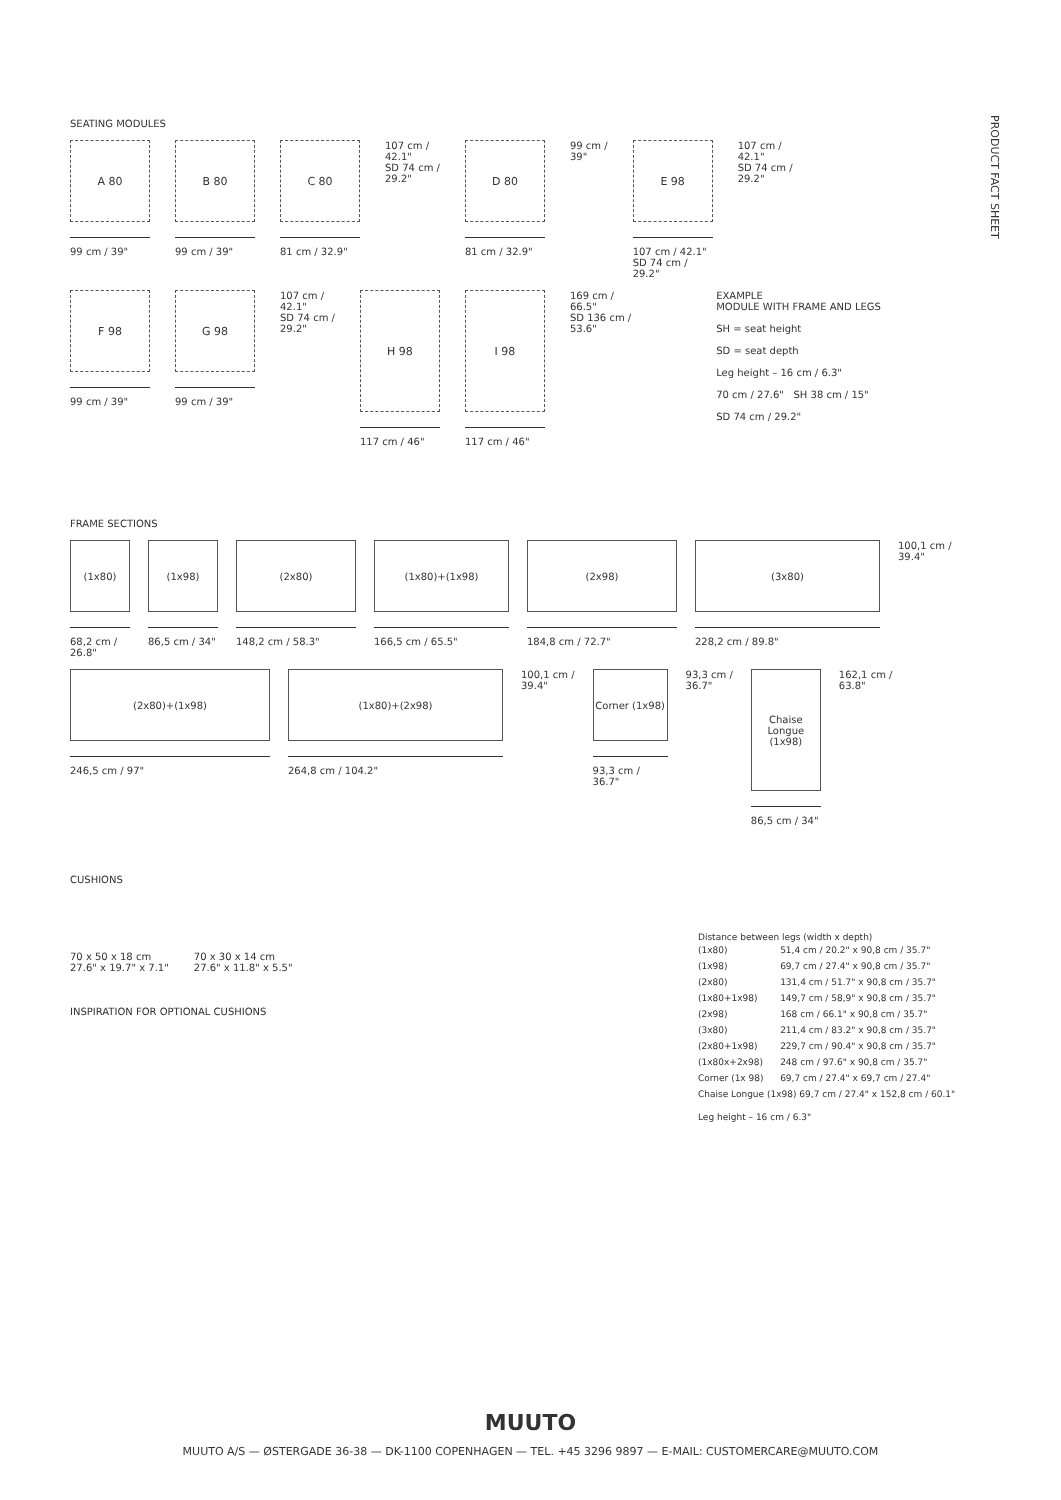PRODUCT FACT SHEET
SEATING MODULES
A 80
99 cm / 39"
B 80
99 cm / 39"
C 80
81 cm / 32.9"
107 cm /
42.1"
SD 74 cm /
29.2"
D 80
81 cm / 32.9"
99 cm /
39"
E 98
107 cm / 42.1"
SD 74 cm / 29.2"
107 cm /
42.1"
SD 74 cm /
29.2"
F 98
99 cm / 39"
G 98
99 cm / 39"
107 cm /
42.1"
SD 74 cm /
29.2"
H 98
117 cm / 46"
I 98
117 cm / 46"
169 cm /
66.5"
SD 136 cm /
53.6"
EXAMPLE
MODULE WITH FRAME AND LEGS
SH = seat height
SD = seat depth
Leg height – 16 cm / 6.3"
70 cm / 27.6" SH 38 cm / 15"
SD 74 cm / 29.2"
FRAME SECTIONS
(1x80)
68,2 cm / 26.8"
(1x98)
86,5 cm / 34"
(2x80)
148,2 cm / 58.3"
(1x80)+(1x98)
166,5 cm / 65.5"
(2x98)
184,8 cm / 72.7"
(3x80)
228,2 cm / 89.8"
100,1 cm /
39.4"
(2x80)+(1x98)
246,5 cm / 97"
(1x80)+(2x98)
264,8 cm / 104.2"
100,1 cm /
39.4"
Corner (1x98)
93,3 cm / 36.7"
93,3 cm /
36.7"
Chaise
Longue
(1x98)
86,5 cm / 34"
162,1 cm /
63.8"
CUSHIONS
70 x 50 x 18 cm
27.6" x 19.7" x 7.1"
70 x 30 x 14 cm
27.6" x 11.8" x 5.5"
INSPIRATION FOR OPTIONAL CUSHIONS
Distance between legs (width x depth)
| (1x80) | 51,4 cm / 20.2" x 90,8 cm / 35.7" |
| (1x98) | 69,7 cm / 27.4" x 90,8 cm / 35.7" |
| (2x80) | 131,4 cm / 51.7" x 90,8 cm / 35.7" |
| (1x80+1x98) | 149,7 cm / 58,9" x 90,8 cm / 35.7" |
| (2x98) | 168 cm / 66.1" x 90,8 cm / 35.7" |
| (3x80) | 211,4 cm / 83.2" x 90,8 cm / 35.7" |
| (2x80+1x98) | 229,7 cm / 90.4" x 90,8 cm / 35.7" |
| (1x80x+2x98) | 248 cm / 97.6" x 90,8 cm / 35.7" |
| Corner (1x 98) | 69,7 cm / 27.4" x 69,7 cm / 27.4" |
| Chaise Longue (1x98) 69,7 cm / 27.4" x 152,8 cm / 60.1" | |
Leg height – 16 cm / 6.3"
MUUTO
MUUTO A/S — ØSTERGADE 36-38 — DK-1100 COPENHAGEN — TEL. +45 3296 9897 — E-MAIL: CUSTOMERCARE@MUUTO.COM